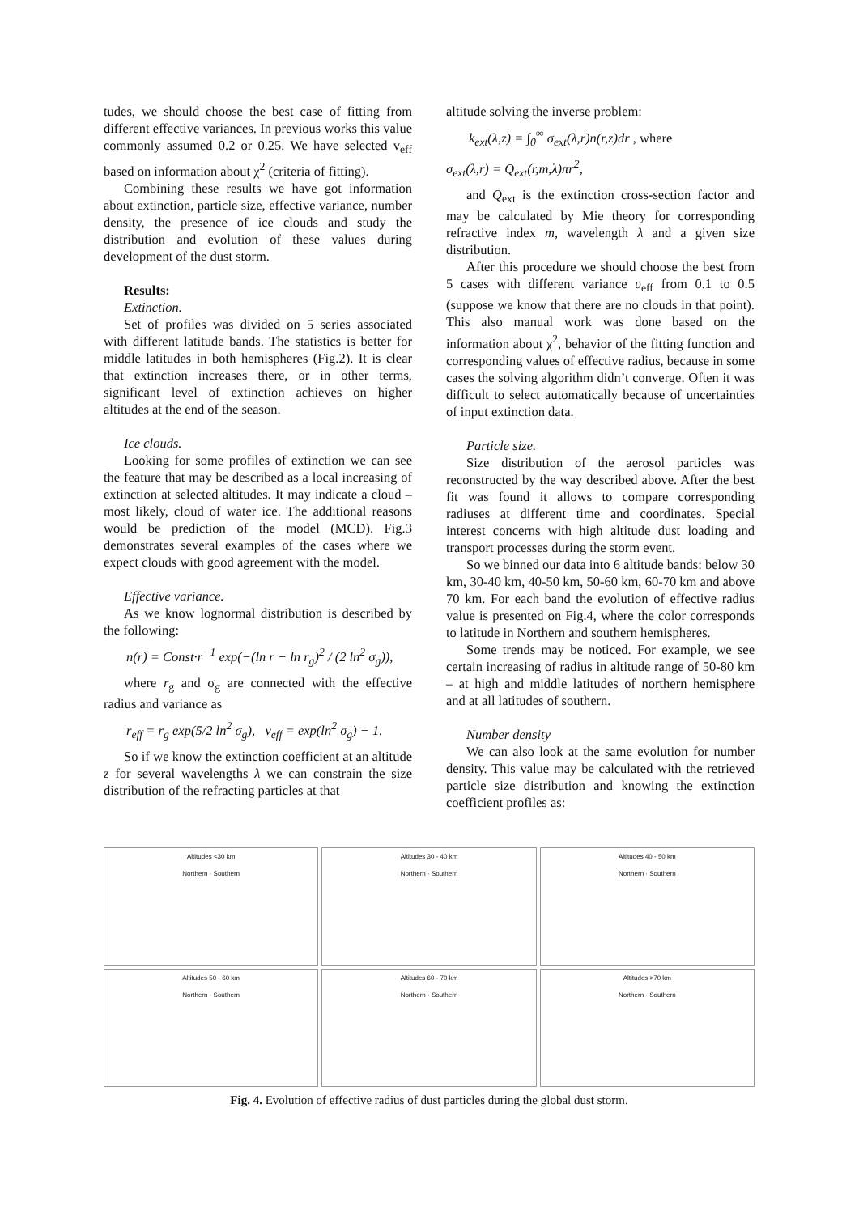tudes, we should choose the best case of fitting from different effective variances. In previous works this value commonly assumed 0.2 or 0.25. We have selected v<sub>eff</sub> based on information about χ<sup>2</sup> (criteria of fitting).
Combining these results we have got information about extinction, particle size, effective variance, number density, the presence of ice clouds and study the distribution and evolution of these values during development of the dust storm.
Results:
Extinction.
Set of profiles was divided on 5 series associated with different latitude bands. The statistics is better for middle latitudes in both hemispheres (Fig.2). It is clear that extinction increases there, or in other terms, significant level of extinction achieves on higher altitudes at the end of the season.
Ice clouds.
Looking for some profiles of extinction we can see the feature that may be described as a local increasing of extinction at selected altitudes. It may indicate a cloud – most likely, cloud of water ice. The additional reasons would be prediction of the model (MCD). Fig.3 demonstrates several examples of the cases where we expect clouds with good agreement with the model.
Effective variance.
As we know lognormal distribution is described by the following:
n(r) = Const·r<sup>−1</sup> exp(−(ln r − ln r<sub>g</sub>)<sup>2</sup> / (2 ln<sup>2</sup> σ<sub>g</sub>)),
where r<sub>g</sub> and σ<sub>g</sub> are connected with the effective radius and variance as
r<sub>eff</sub> = r<sub>g</sub> exp(5/2 ln<sup>2</sup> σ<sub>g</sub>), ν<sub>eff</sub> = exp(ln<sup>2</sup> σ<sub>g</sub>) − 1.
So if we know the extinction coefficient at an altitude z for several wavelengths λ we can constrain the size distribution of the refracting particles at that
altitude solving the inverse problem:
k<sub>ext</sub>(λ,z) = ∫<sub>0</sub><sup>∞</sup> σ<sub>ext</sub>(λ,r)n(r,z)dr , where
σ<sub>ext</sub>(λ,r) = Q<sub>ext</sub>(r,m,λ)πr<sup>2</sup>,
and Q<sub>ext</sub> is the extinction cross-section factor and may be calculated by Mie theory for corresponding refractive index m, wavelength λ and a given size distribution.
After this procedure we should choose the best from 5 cases with different variance υ<sub>eff</sub> from 0.1 to 0.5 (suppose we know that there are no clouds in that point). This also manual work was done based on the information about χ<sup>2</sup>, behavior of the fitting function and corresponding values of effective radius, because in some cases the solving algorithm didn’t converge. Often it was difficult to select automatically because of uncertainties of input extinction data.
Particle size.
Size distribution of the aerosol particles was reconstructed by the way described above. After the best fit was found it allows to compare corresponding radiuses at different time and coordinates. Special interest concerns with high altitude dust loading and transport processes during the storm event.
So we binned our data into 6 altitude bands: below 30 km, 30-40 km, 40-50 km, 50-60 km, 60-70 km and above 70 km. For each band the evolution of effective radius value is presented on Fig.4, where the color corresponds to latitude in Northern and southern hemispheres.
Some trends may be noticed. For example, we see certain increasing of radius in altitude range of 50-80 km – at high and middle latitudes of northern hemisphere and at all latitudes of southern.
Number density
We can also look at the same evolution for number density. This value may be calculated with the retrieved particle size distribution and knowing the extinction coefficient profiles as:
Altitudes <30 km
Northern · Southern
Altitudes 30 - 40 km
Northern · Southern
Altitudes 40 - 50 km
Northern · Southern
Altitudes 50 - 60 km
Northern · Southern
Altitudes 60 - 70 km
Northern · Southern
Altitudes >70 km
Northern · Southern
Fig. 4. Evolution of effective radius of dust particles during the global dust storm.